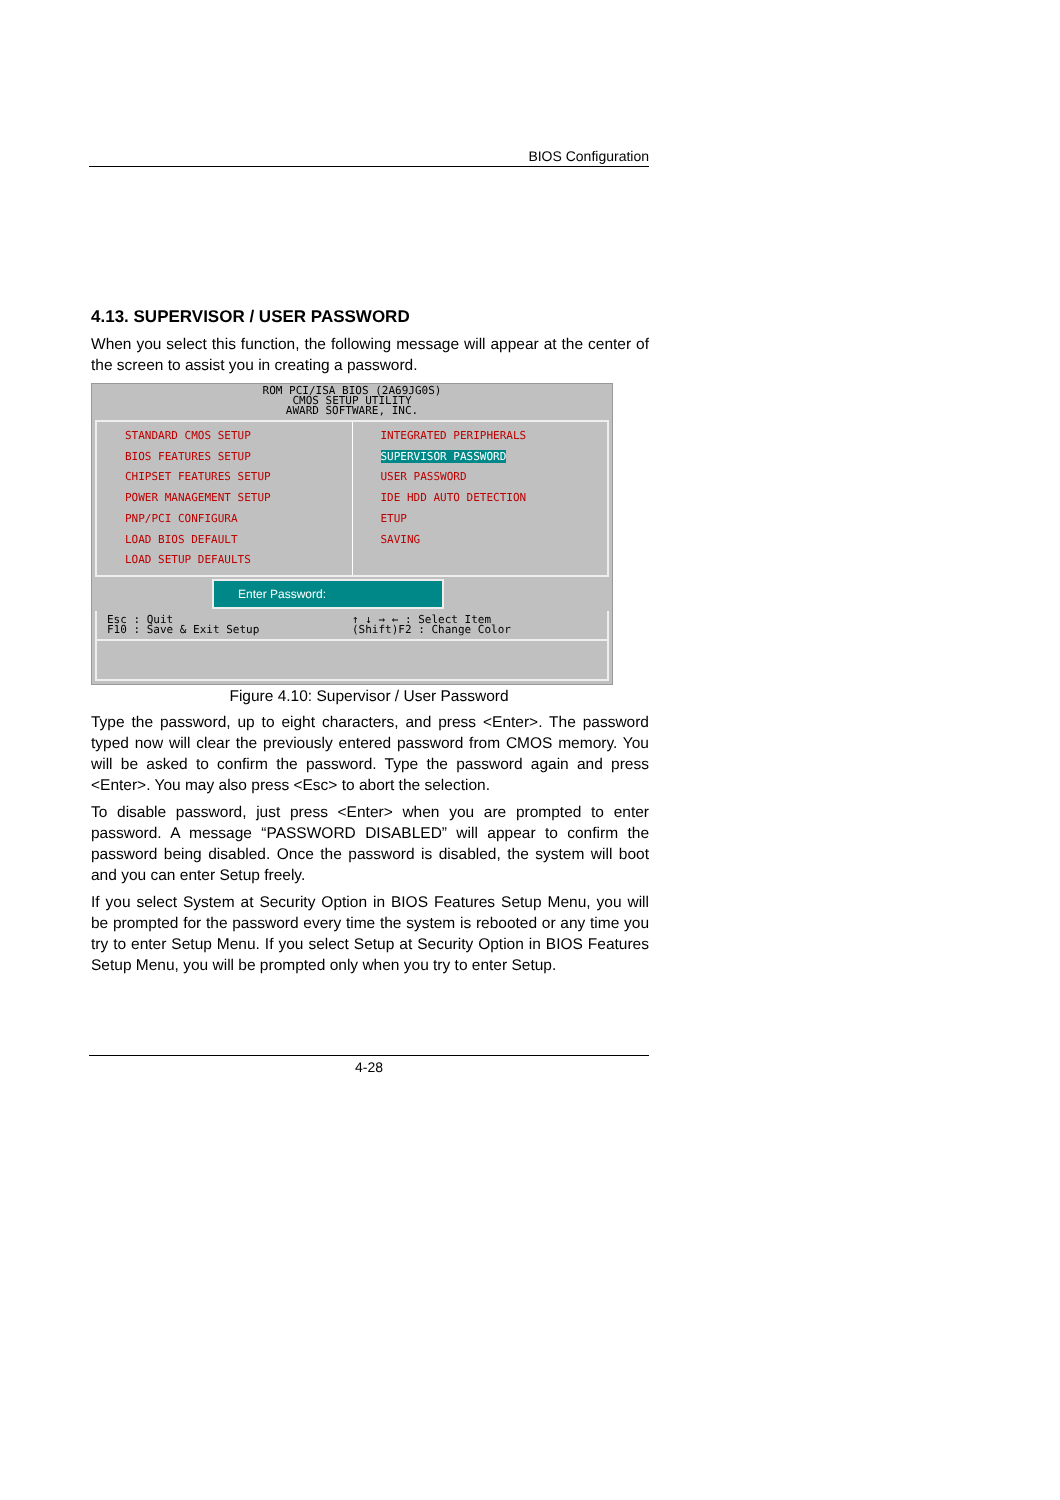BIOS Configuration
4.13. SUPERVISOR / USER PASSWORD
When you select this function, the following message will appear at the center of the screen to assist you in creating a password.
ROM PCI/ISA BIOS (2A69JG0S)
CMOS SETUP UTILITY
AWARD SOFTWARE, INC.
STANDARD CMOS SETUP
BIOS FEATURES SETUP
CHIPSET FEATURES SETUP
POWER MANAGEMENT SETUP
PNP/PCI CONFIGURA
LOAD BIOS DEFAULT
LOAD SETUP DEFAULTS
INTEGRATED PERIPHERALS
SUPERVISOR PASSWORD
USER PASSWORD
IDE HDD AUTO DETECTION
ETUP
SAVING
Enter Password:
Esc : Quit
F10 : Save & Exit Setup
↑ ↓ → ← : Select Item
(Shift)F2 : Change Color
Figure 4.10: Supervisor / User Password
Type the password, up to eight characters, and press <Enter>. The password typed now will clear the previously entered password from CMOS memory. You will be asked to confirm the password. Type the password again and press <Enter>. You may also press <Esc> to abort the selection.
To disable password, just press <Enter> when you are prompted to enter password. A message “PASSWORD DISABLED” will appear to confirm the password being disabled. Once the password is disabled, the system will boot and you can enter Setup freely.
If you select System at Security Option in BIOS Features Setup Menu, you will be prompted for the password every time the system is rebooted or any time you try to enter Setup Menu. If you select Setup at Security Option in BIOS Features Setup Menu, you will be prompted only when you try to enter Setup.
4-28